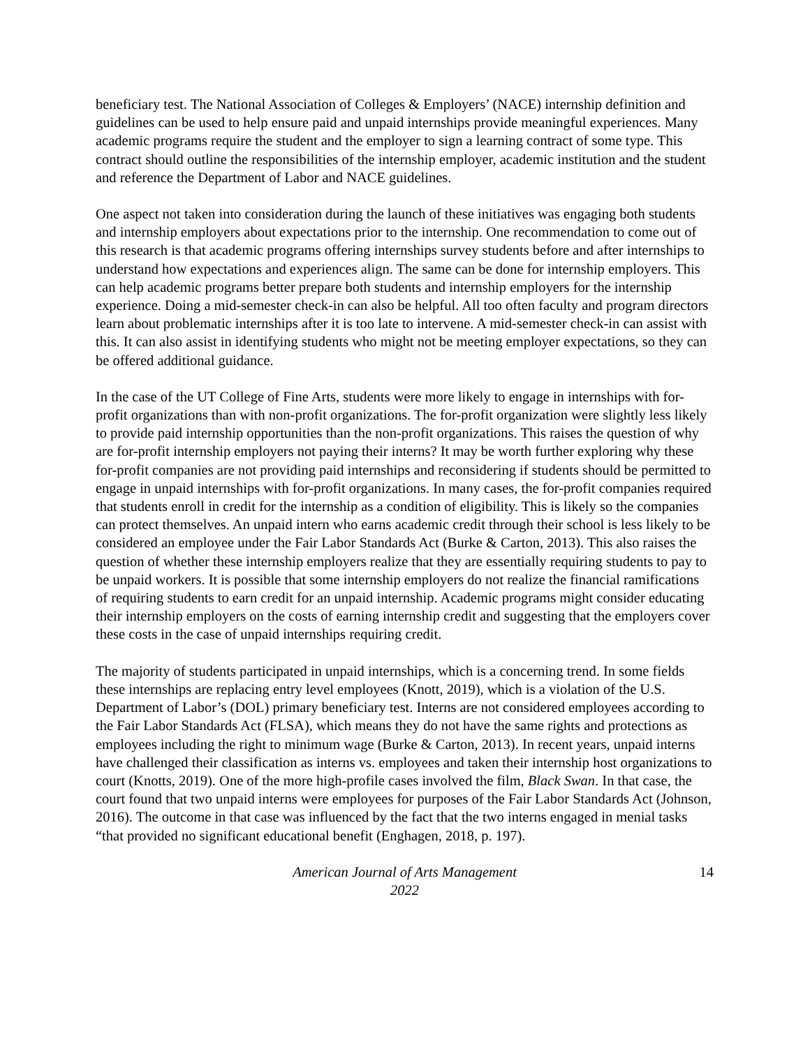beneficiary test. The National Association of Colleges & Employers’ (NACE) internship definition and guidelines can be used to help ensure paid and unpaid internships provide meaningful experiences. Many academic programs require the student and the employer to sign a learning contract of some type. This contract should outline the responsibilities of the internship employer, academic institution and the student and reference the Department of Labor and NACE guidelines.
One aspect not taken into consideration during the launch of these initiatives was engaging both students and internship employers about expectations prior to the internship. One recommendation to come out of this research is that academic programs offering internships survey students before and after internships to understand how expectations and experiences align. The same can be done for internship employers. This can help academic programs better prepare both students and internship employers for the internship experience. Doing a mid-semester check-in can also be helpful. All too often faculty and program directors learn about problematic internships after it is too late to intervene. A mid-semester check-in can assist with this. It can also assist in identifying students who might not be meeting employer expectations, so they can be offered additional guidance.
In the case of the UT College of Fine Arts, students were more likely to engage in internships with for-profit organizations than with non-profit organizations. The for-profit organization were slightly less likely to provide paid internship opportunities than the non-profit organizations. This raises the question of why are for-profit internship employers not paying their interns? It may be worth further exploring why these for-profit companies are not providing paid internships and reconsidering if students should be permitted to engage in unpaid internships with for-profit organizations. In many cases, the for-profit companies required that students enroll in credit for the internship as a condition of eligibility. This is likely so the companies can protect themselves. An unpaid intern who earns academic credit through their school is less likely to be considered an employee under the Fair Labor Standards Act (Burke & Carton, 2013). This also raises the question of whether these internship employers realize that they are essentially requiring students to pay to be unpaid workers. It is possible that some internship employers do not realize the financial ramifications of requiring students to earn credit for an unpaid internship. Academic programs might consider educating their internship employers on the costs of earning internship credit and suggesting that the employers cover these costs in the case of unpaid internships requiring credit.
The majority of students participated in unpaid internships, which is a concerning trend. In some fields these internships are replacing entry level employees (Knott, 2019), which is a violation of the U.S. Department of Labor’s (DOL) primary beneficiary test. Interns are not considered employees according to the Fair Labor Standards Act (FLSA), which means they do not have the same rights and protections as employees including the right to minimum wage (Burke & Carton, 2013). In recent years, unpaid interns have challenged their classification as interns vs. employees and taken their internship host organizations to court (Knotts, 2019). One of the more high-profile cases involved the film, Black Swan. In that case, the court found that two unpaid interns were employees for purposes of the Fair Labor Standards Act (Johnson, 2016). The outcome in that case was influenced by the fact that the two interns engaged in menial tasks “that provided no significant educational benefit (Enghagen, 2018, p. 197).
American Journal of Arts Management
2022
14